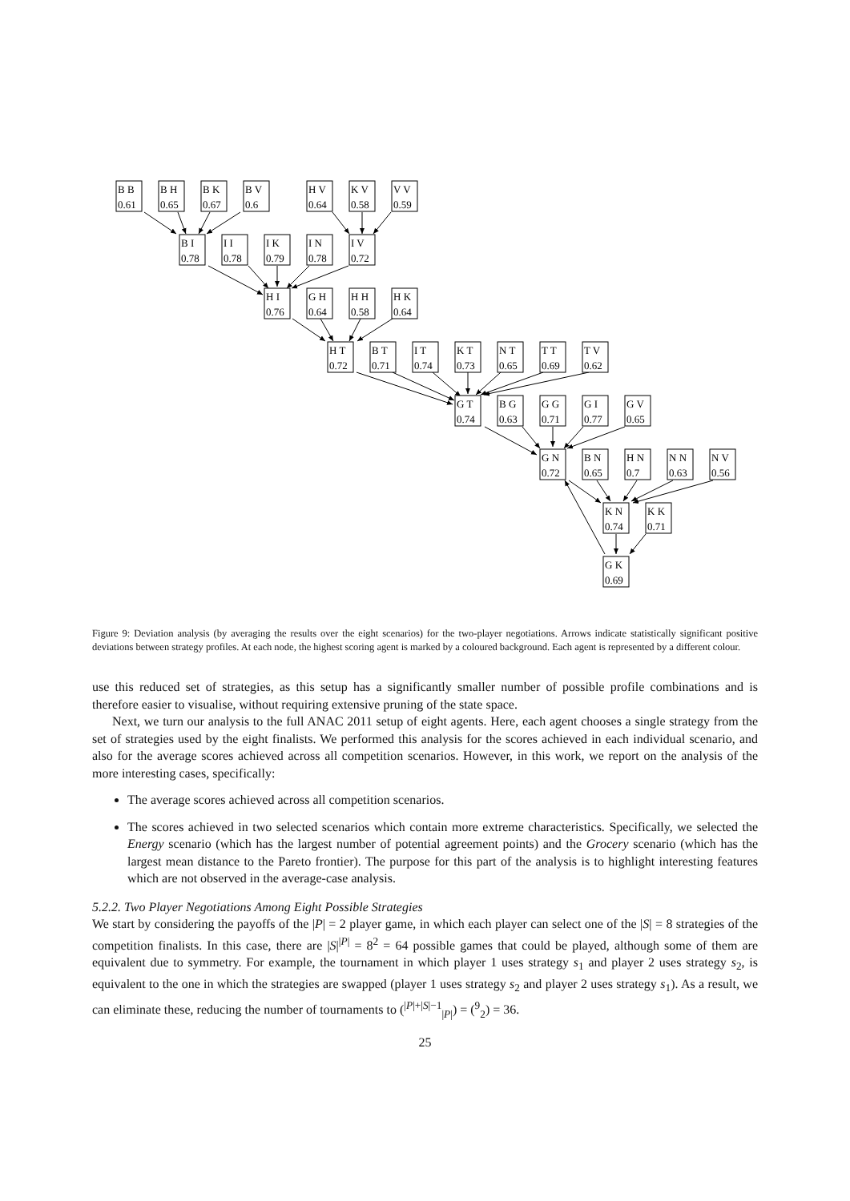B B
0.61
B H
0.65
B K
0.67
B V
0.6
H V
0.64
K V
0.58
V V
0.59
B I
0.78
I I
0.78
I K
0.79
I N
0.78
I V
0.72
H I
0.76
G H
0.64
H H
0.58
H K
0.64
H T
0.72
B T
0.71
I T
0.74
K T
0.73
N T
0.65
T T
0.69
T V
0.62
G T
0.74
B G
0.63
G G
0.71
G I
0.77
G V
0.65
G N
0.72
B N
0.65
H N
0.7
N N
0.63
N V
0.56
K N
0.74
K K
0.71
G K
0.69
Figure 9: Deviation analysis (by averaging the results over the eight scenarios) for the two-player negotiations. Arrows indicate statistically significant positive deviations between strategy profiles. At each node, the highest scoring agent is marked by a coloured background. Each agent is represented by a different colour.
use this reduced set of strategies, as this setup has a significantly smaller number of possible profile combinations and is therefore easier to visualise, without requiring extensive pruning of the state space.
Next, we turn our analysis to the full ANAC 2011 setup of eight agents. Here, each agent chooses a single strategy from the set of strategies used by the eight finalists. We performed this analysis for the scores achieved in each individual scenario, and also for the average scores achieved across all competition scenarios. However, in this work, we report on the analysis of the more interesting cases, specifically:
The average scores achieved across all competition scenarios.
The scores achieved in two selected scenarios which contain more extreme characteristics. Specifically, we selected the Energy scenario (which has the largest number of potential agreement points) and the Grocery scenario (which has the largest mean distance to the Pareto frontier). The purpose for this part of the analysis is to highlight interesting features which are not observed in the average-case analysis.
5.2.2. Two Player Negotiations Among Eight Possible Strategies
We start by considering the payoffs of the |P| = 2 player game, in which each player can select one of the |S| = 8 strategies of the competition finalists. In this case, there are |S|<sup>|P|</sup> = 8<sup>2</sup> = 64 possible games that could be played, although some of them are equivalent due to symmetry. For example, the tournament in which player 1 uses strategy s<sub>1</sub> and player 2 uses strategy s<sub>2</sub>, is equivalent to the one in which the strategies are swapped (player 1 uses strategy s<sub>2</sub> and player 2 uses strategy s<sub>1</sub>). As a result, we can eliminate these, reducing the number of tournaments to (<sup>|P|+|S|−1</sup><sub>|P|</sub>) = (<sup>9</sup><sub>2</sub>) = 36.
25